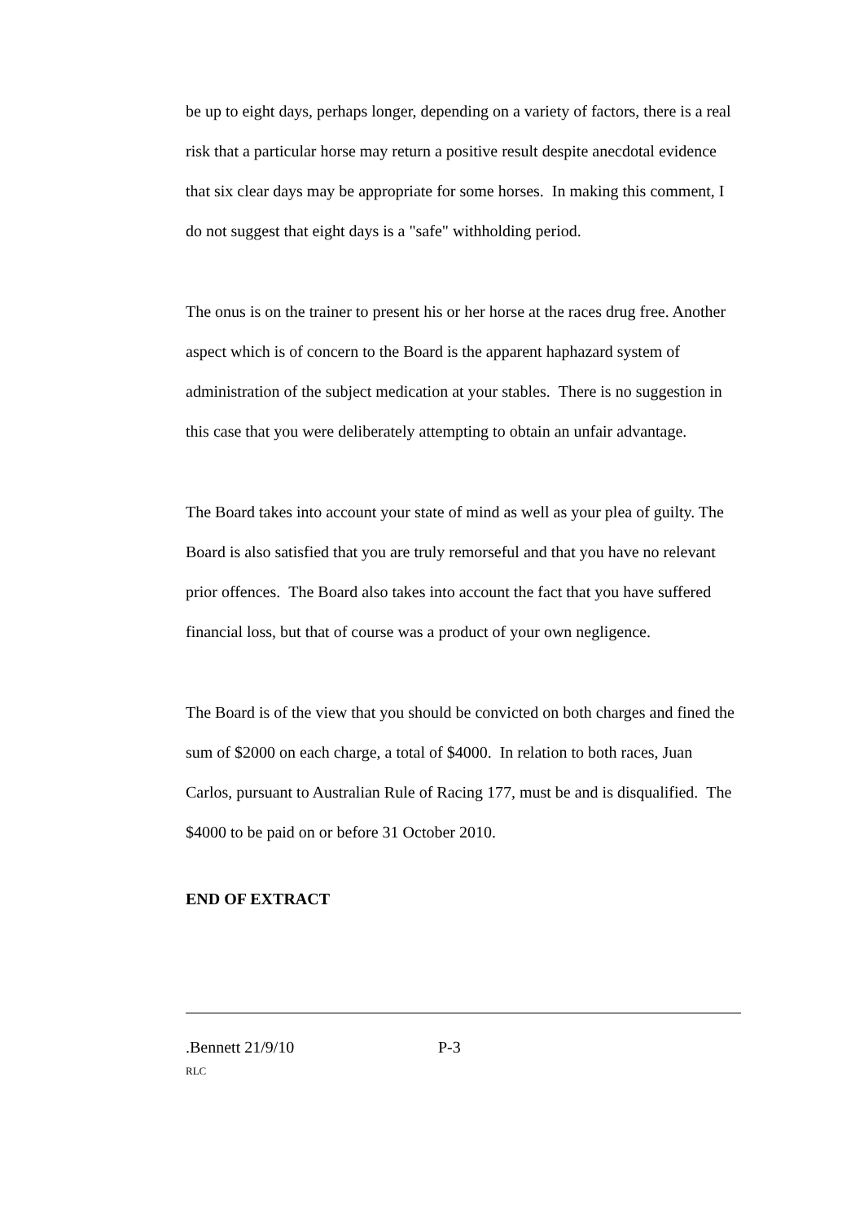be up to eight days, perhaps longer, depending on a variety of factors, there is a real risk that a particular horse may return a positive result despite anecdotal evidence that six clear days may be appropriate for some horses. In making this comment, I do not suggest that eight days is a "safe" withholding period.
The onus is on the trainer to present his or her horse at the races drug free. Another aspect which is of concern to the Board is the apparent haphazard system of administration of the subject medication at your stables. There is no suggestion in this case that you were deliberately attempting to obtain an unfair advantage.
The Board takes into account your state of mind as well as your plea of guilty. The Board is also satisfied that you are truly remorseful and that you have no relevant prior offences. The Board also takes into account the fact that you have suffered financial loss, but that of course was a product of your own negligence.
The Board is of the view that you should be convicted on both charges and fined the sum of $2000 on each charge, a total of $4000. In relation to both races, Juan Carlos, pursuant to Australian Rule of Racing 177, must be and is disqualified. The $4000 to be paid on or before 31 October 2010.
END OF EXTRACT
.Bennett 21/9/10 P-3
RLC